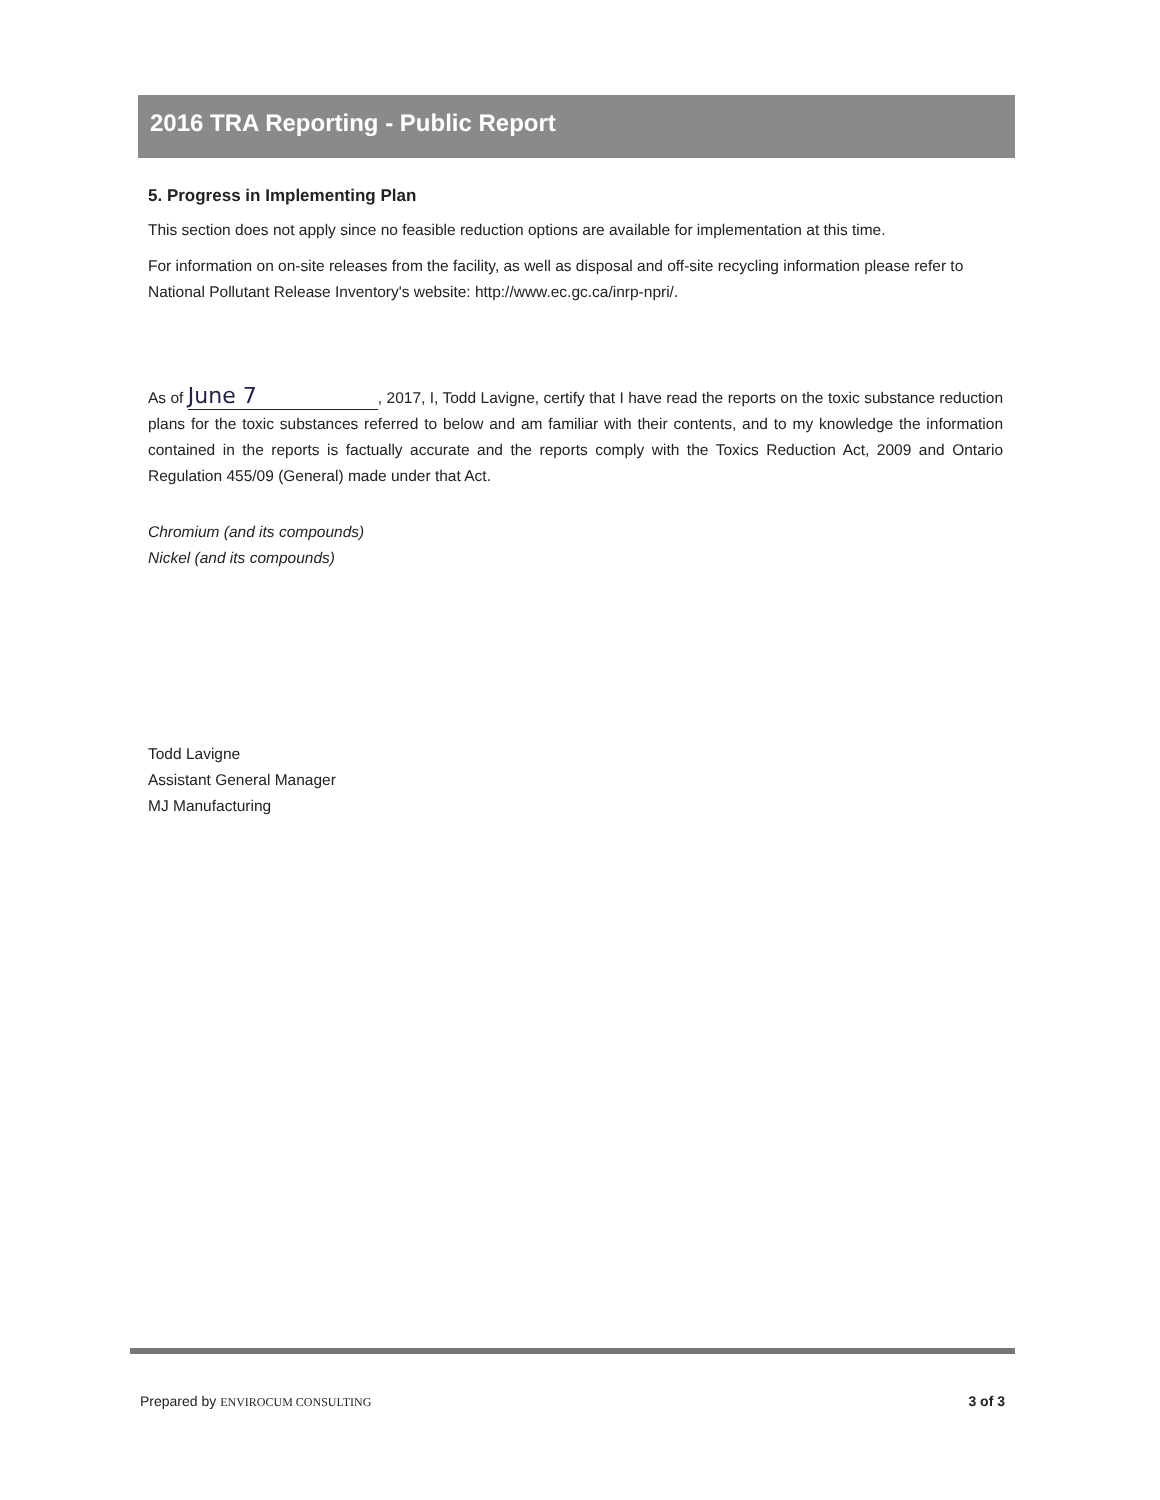2016 TRA Reporting - Public Report
5. Progress in Implementing Plan
This section does not apply since no feasible reduction options are available for implementation at this time.
For information on on-site releases from the facility, as well as disposal and off-site recycling information please refer to National Pollutant Release Inventory's website: http://www.ec.gc.ca/inrp-npri/.
As of June 7, 2017, I, Todd Lavigne, certify that I have read the reports on the toxic substance reduction plans for the toxic substances referred to below and am familiar with their contents, and to my knowledge the information contained in the reports is factually accurate and the reports comply with the Toxics Reduction Act, 2009 and Ontario Regulation 455/09 (General) made under that Act.
Chromium (and its compounds)
Nickel (and its compounds)
Todd Lavigne
Assistant General Manager
MJ Manufacturing
Prepared by ENVIROCUM CONSULTING 3 of 3